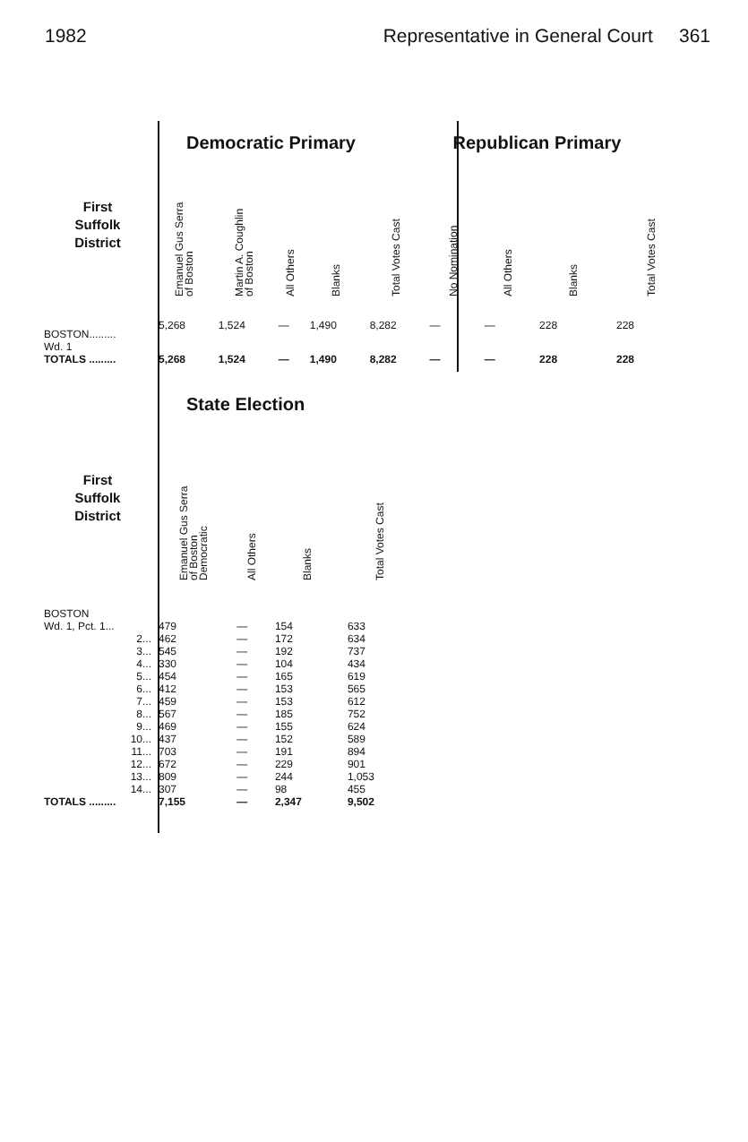1982 Representative in General Court 361
| | Democratic Primary | | | | | Republican Primary | | | |
| First Suffolk District | Emanuel Gus Serra of Boston | Martin A. Coughlin of Boston | All Others | Blanks | Total Votes Cast | No Nomination | All Others | Blanks | Total Votes Cast |
| BOSTON......... Wd. 1 | 5,268 | 1,524 | — | 1,490 | 8,282 | — | — | 228 | 228 |
| TOTALS ......... | 5,268 | 1,524 | — | 1,490 | 8,282 | — | — | 228 | 228 |
| | State Election | | | |
| First Suffolk District | Emanuel Gus Serra of Boston Democratic | All Others | Blanks | Total Votes Cast |
| BOSTON | | | | |
| Wd. 1, Pct. 1... | 479 | — | 154 | 633 |
| 2... | 462 | — | 172 | 634 |
| 3... | 545 | — | 192 | 737 |
| 4... | 330 | — | 104 | 434 |
| 5... | 454 | — | 165 | 619 |
| 6... | 412 | — | 153 | 565 |
| 7... | 459 | — | 153 | 612 |
| 8... | 567 | — | 185 | 752 |
| 9... | 469 | — | 155 | 624 |
| 10... | 437 | — | 152 | 589 |
| 11... | 703 | — | 191 | 894 |
| 12... | 672 | — | 229 | 901 |
| 13... | 809 | — | 244 | 1,053 |
| 14... | 307 | — | 98 | 455 |
| TOTALS ......... | 7,155 | — | 2,347 | 9,502 |